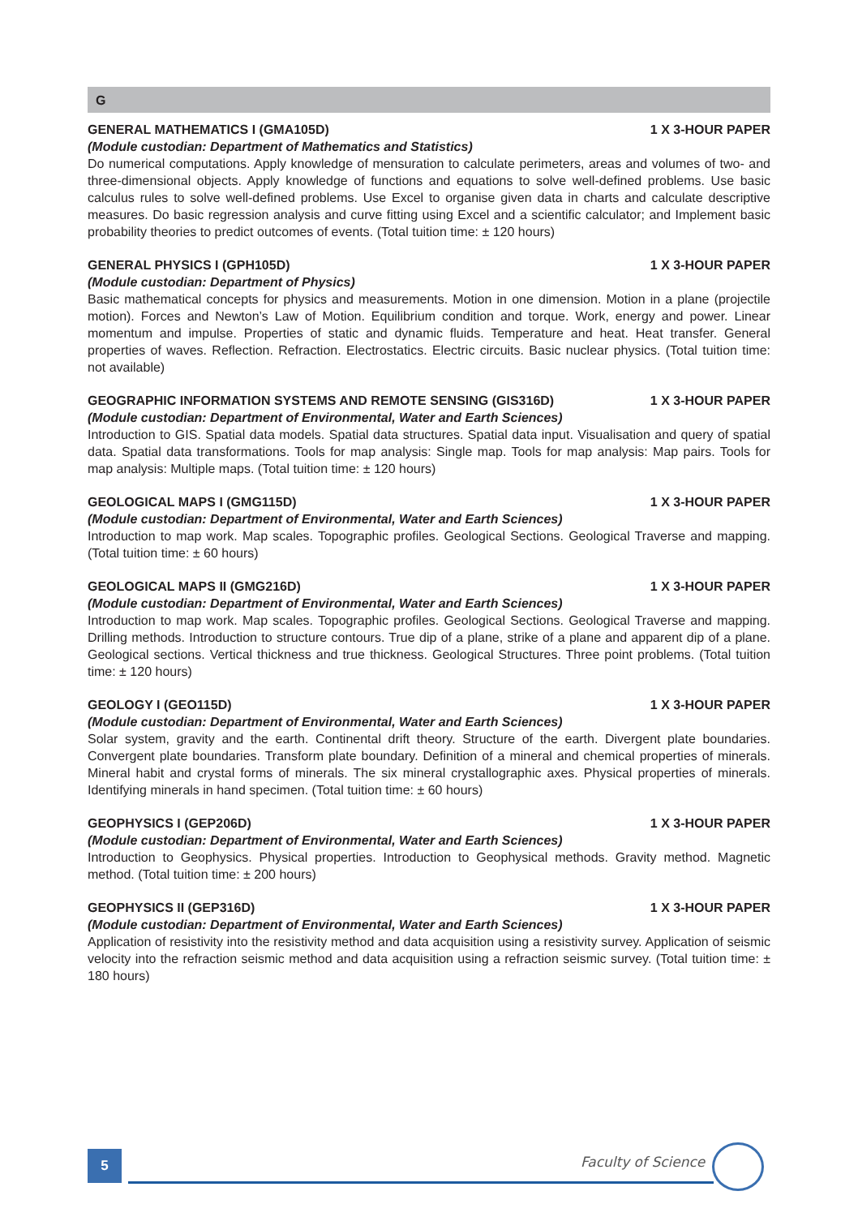G
GENERAL MATHEMATICS I (GMA105D) 1 X 3-HOUR PAPER
(Module custodian: Department of Mathematics and Statistics)
Do numerical computations. Apply knowledge of mensuration to calculate perimeters, areas and volumes of two- and three-dimensional objects. Apply knowledge of functions and equations to solve well-defined problems. Use basic calculus rules to solve well-defined problems. Use Excel to organise given data in charts and calculate descriptive measures. Do basic regression analysis and curve fitting using Excel and a scientific calculator; and Implement basic probability theories to predict outcomes of events. (Total tuition time: ± 120 hours)
GENERAL PHYSICS I (GPH105D) 1 X 3-HOUR PAPER
(Module custodian: Department of Physics)
Basic mathematical concepts for physics and measurements. Motion in one dimension. Motion in a plane (projectile motion). Forces and Newton’s Law of Motion. Equilibrium condition and torque. Work, energy and power. Linear momentum and impulse. Properties of static and dynamic fluids. Temperature and heat. Heat transfer. General properties of waves. Reflection. Refraction. Electrostatics. Electric circuits. Basic nuclear physics. (Total tuition time: not available)
GEOGRAPHIC INFORMATION SYSTEMS AND REMOTE SENSING (GIS316D) 1 X 3-HOUR PAPER
(Module custodian: Department of Environmental, Water and Earth Sciences)
Introduction to GIS. Spatial data models. Spatial data structures. Spatial data input. Visualisation and query of spatial data. Spatial data transformations. Tools for map analysis: Single map. Tools for map analysis: Map pairs. Tools for map analysis: Multiple maps. (Total tuition time: ± 120 hours)
GEOLOGICAL MAPS I (GMG115D) 1 X 3-HOUR PAPER
(Module custodian: Department of Environmental, Water and Earth Sciences)
Introduction to map work. Map scales. Topographic profiles. Geological Sections. Geological Traverse and mapping. (Total tuition time: ± 60 hours)
GEOLOGICAL MAPS II (GMG216D) 1 X 3-HOUR PAPER
(Module custodian: Department of Environmental, Water and Earth Sciences)
Introduction to map work. Map scales. Topographic profiles. Geological Sections. Geological Traverse and mapping. Drilling methods. Introduction to structure contours. True dip of a plane, strike of a plane and apparent dip of a plane. Geological sections. Vertical thickness and true thickness. Geological Structures. Three point problems. (Total tuition time: ± 120 hours)
GEOLOGY I (GEO115D) 1 X 3-HOUR PAPER
(Module custodian: Department of Environmental, Water and Earth Sciences)
Solar system, gravity and the earth. Continental drift theory. Structure of the earth. Divergent plate boundaries. Convergent plate boundaries. Transform plate boundary. Definition of a mineral and chemical properties of minerals. Mineral habit and crystal forms of minerals. The six mineral crystallographic axes. Physical properties of minerals. Identifying minerals in hand specimen. (Total tuition time: ± 60 hours)
GEOPHYSICS I (GEP206D) 1 X 3-HOUR PAPER
(Module custodian: Department of Environmental, Water and Earth Sciences)
Introduction to Geophysics. Physical properties. Introduction to Geophysical methods. Gravity method. Magnetic method. (Total tuition time: ± 200 hours)
GEOPHYSICS II (GEP316D) 1 X 3-HOUR PAPER
(Module custodian: Department of Environmental, Water and Earth Sciences)
Application of resistivity into the resistivity method and data acquisition using a resistivity survey. Application of seismic velocity into the refraction seismic method and data acquisition using a refraction seismic survey. (Total tuition time: ± 180 hours)
5 Faculty of Science